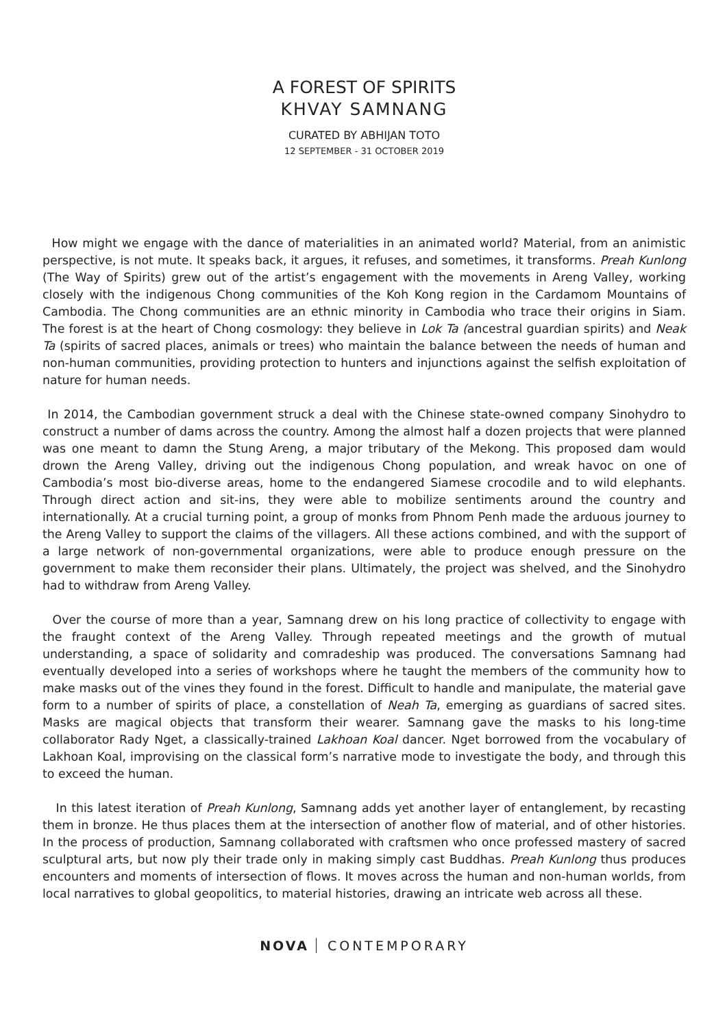A FOREST OF SPIRITS
KHVAY SAMNANG
CURATED BY ABHIJAN TOTO
12 SEPTEMBER - 31 OCTOBER 2019
How might we engage with the dance of materialities in an animated world? Material, from an animistic perspective, is not mute. It speaks back, it argues, it refuses, and sometimes, it transforms. Preah Kunlong (The Way of Spirits) grew out of the artist’s engagement with the movements in Areng Valley, working closely with the indigenous Chong communities of the Koh Kong region in the Cardamom Mountains of Cambodia. The Chong communities are an ethnic minority in Cambodia who trace their origins in Siam. The forest is at the heart of Chong cosmology: they believe in Lok Ta (ancestral guardian spirits) and Neak Ta (spirits of sacred places, animals or trees) who maintain the balance between the needs of human and non-human communities, providing protection to hunters and injunctions against the selfish exploitation of nature for human needs.
In 2014, the Cambodian government struck a deal with the Chinese state-owned company Sinohydro to construct a number of dams across the country. Among the almost half a dozen projects that were planned was one meant to damn the Stung Areng, a major tributary of the Mekong. This proposed dam would drown the Areng Valley, driving out the indigenous Chong population, and wreak havoc on one of Cambodia’s most bio-diverse areas, home to the endangered Siamese crocodile and to wild elephants. Through direct action and sit-ins, they were able to mobilize sentiments around the country and internationally. At a crucial turning point, a group of monks from Phnom Penh made the arduous journey to the Areng Valley to support the claims of the villagers. All these actions combined, and with the support of a large network of non-governmental organizations, were able to produce enough pressure on the government to make them reconsider their plans. Ultimately, the project was shelved, and the Sinohydro had to withdraw from Areng Valley.
Over the course of more than a year, Samnang drew on his long practice of collectivity to engage with the fraught context of the Areng Valley. Through repeated meetings and the growth of mutual understanding, a space of solidarity and comradeship was produced. The conversations Samnang had eventually developed into a series of workshops where he taught the members of the community how to make masks out of the vines they found in the forest. Difficult to handle and manipulate, the material gave form to a number of spirits of place, a constellation of Neah Ta, emerging as guardians of sacred sites. Masks are magical objects that transform their wearer. Samnang gave the masks to his long-time collaborator Rady Nget, a classically-trained Lakhoan Koal dancer. Nget borrowed from the vocabulary of Lakhoan Koal, improvising on the classical form’s narrative mode to investigate the body, and through this to exceed the human.
In this latest iteration of Preah Kunlong, Samnang adds yet another layer of entanglement, by recasting them in bronze. He thus places them at the intersection of another flow of material, and of other histories. In the process of production, Samnang collaborated with craftsmen who once professed mastery of sacred sculptural arts, but now ply their trade only in making simply cast Buddhas. Preah Kunlong thus produces encounters and moments of intersection of flows. It moves across the human and non-human worlds, from local narratives to global geopolitics, to material histories, drawing an intricate web across all these.
NOVA CONTEMPORARY